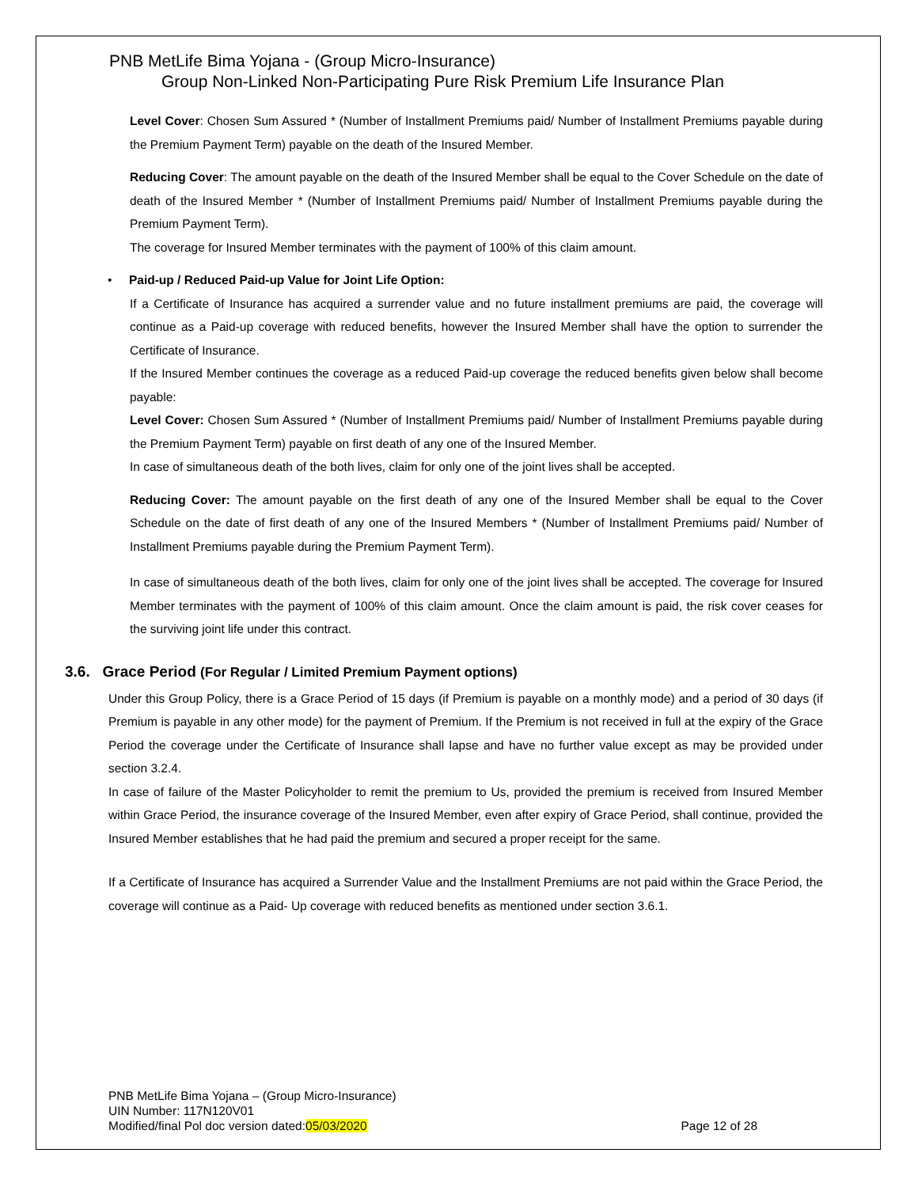PNB MetLife Bima Yojana - (Group Micro-Insurance)
Group Non-Linked Non-Participating Pure Risk Premium Life Insurance Plan
Level Cover: Chosen Sum Assured * (Number of Installment Premiums paid/ Number of Installment Premiums payable during the Premium Payment Term) payable on the death of the Insured Member.
Reducing Cover: The amount payable on the death of the Insured Member shall be equal to the Cover Schedule on the date of death of the Insured Member * (Number of Installment Premiums paid/ Number of Installment Premiums payable during the Premium Payment Term).
The coverage for Insured Member terminates with the payment of 100% of this claim amount.
• Paid-up / Reduced Paid-up Value for Joint Life Option:
If a Certificate of Insurance has acquired a surrender value and no future installment premiums are paid, the coverage will continue as a Paid-up coverage with reduced benefits, however the Insured Member shall have the option to surrender the Certificate of Insurance.
If the Insured Member continues the coverage as a reduced Paid-up coverage the reduced benefits given below shall become payable:
Level Cover: Chosen Sum Assured * (Number of Installment Premiums paid/ Number of Installment Premiums payable during the Premium Payment Term) payable on first death of any one of the Insured Member.
In case of simultaneous death of the both lives, claim for only one of the joint lives shall be accepted.
Reducing Cover: The amount payable on the first death of any one of the Insured Member shall be equal to the Cover Schedule on the date of first death of any one of the Insured Members * (Number of Installment Premiums paid/ Number of Installment Premiums payable during the Premium Payment Term).
In case of simultaneous death of the both lives, claim for only one of the joint lives shall be accepted. The coverage for Insured Member terminates with the payment of 100% of this claim amount. Once the claim amount is paid, the risk cover ceases for the surviving joint life under this contract.
3.6. Grace Period (For Regular / Limited Premium Payment options)
Under this Group Policy, there is a Grace Period of 15 days (if Premium is payable on a monthly mode) and a period of 30 days (if Premium is payable in any other mode) for the payment of Premium. If the Premium is not received in full at the expiry of the Grace Period the coverage under the Certificate of Insurance shall lapse and have no further value except as may be provided under section 3.2.4.
In case of failure of the Master Policyholder to remit the premium to Us, provided the premium is received from Insured Member within Grace Period, the insurance coverage of the Insured Member, even after expiry of Grace Period, shall continue, provided the Insured Member establishes that he had paid the premium and secured a proper receipt for the same.
If a Certificate of Insurance has acquired a Surrender Value and the Installment Premiums are not paid within the Grace Period, the coverage will continue as a Paid- Up coverage with reduced benefits as mentioned under section 3.6.1.
PNB MetLife Bima Yojana – (Group Micro-Insurance)
UIN Number: 117N120V01
Modified/final Pol doc version dated:05/03/2020
Page 12 of 28